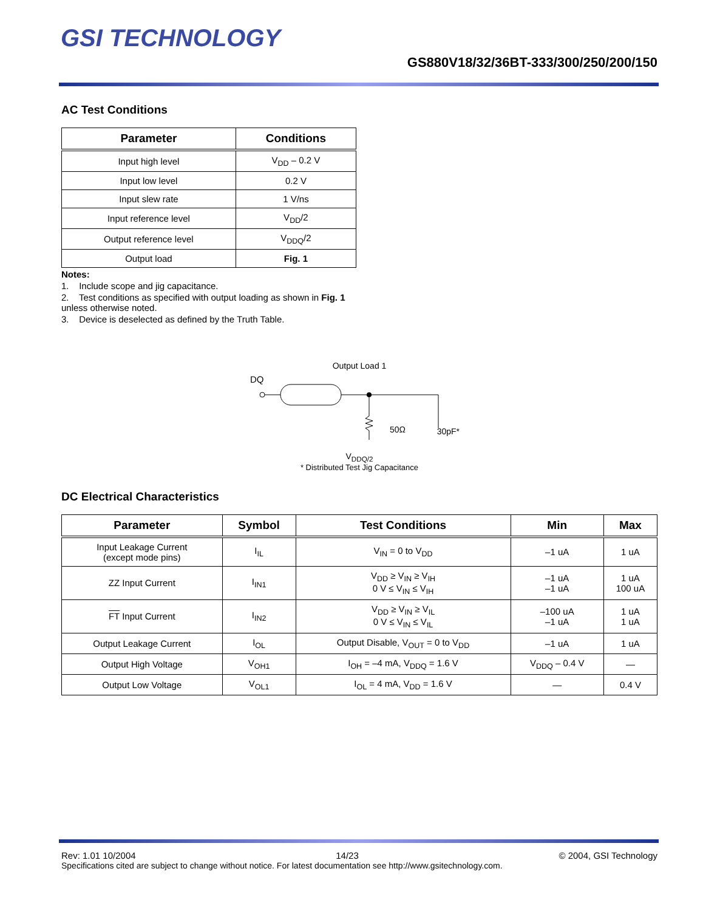GSI TECHNOLOGY
GS880V18/32/36BT-333/300/250/200/150
AC Test Conditions
| Parameter | Conditions |
| --- | --- |
| Input high level | V<sub>DD</sub> – 0.2 V |
| Input low level | 0.2 V |
| Input slew rate | 1 V/ns |
| Input reference level | V<sub>DD</sub>/2 |
| Output reference level | V<sub>DDQ</sub>/2 |
| Output load | Fig. 1 |
Notes:
1. Include scope and jig capacitance.
2. Test conditions as specified with output loading as shown in Fig. 1 unless otherwise noted.
3. Device is deselected as defined by the Truth Table.
Output Load 1
DQ
50Ω
30pF*
V<sub>DDQ/2</sub>
* Distributed Test Jig Capacitance
DC Electrical Characteristics
| Parameter | Symbol | Test Conditions | Min | Max |
| --- | --- | --- | --- | --- |
| Input Leakage Current (except mode pins) | I<sub>IL</sub> | V<sub>IN</sub> = 0 to V<sub>DD</sub> | –1 uA | 1 uA |
| ZZ Input Current | I<sub>IN1</sub> | V<sub>DD</sub> ≥ V<sub>IN</sub> ≥ V<sub>IH</sub> 0 V ≤ V<sub>IN</sub> ≤ V<sub>IH</sub> | –1 uA –1 uA | 1 uA 100 uA |
| FT Input Current | I<sub>IN2</sub> | V<sub>DD</sub> ≥ V<sub>IN</sub> ≥ V<sub>IL</sub> 0 V ≤ V<sub>IN</sub> ≤ V<sub>IL</sub> | –100 uA –1 uA | 1 uA 1 uA |
| Output Leakage Current | I<sub>OL</sub> | Output Disable, V<sub>OUT</sub> = 0 to V<sub>DD</sub> | –1 uA | 1 uA |
| Output High Voltage | V<sub>OH1</sub> | I<sub>OH</sub> = –4 mA, V<sub>DDQ</sub> = 1.6 V | V<sub>DDQ</sub> – 0.4 V | — |
| Output Low Voltage | V<sub>OL1</sub> | I<sub>OL</sub> = 4 mA, V<sub>DD</sub> = 1.6 V | — | 0.4 V |
Rev: 1.01 10/2004 14/23 © 2004, GSI Technology
Specifications cited are subject to change without notice. For latest documentation see http://www.gsitechnology.com.